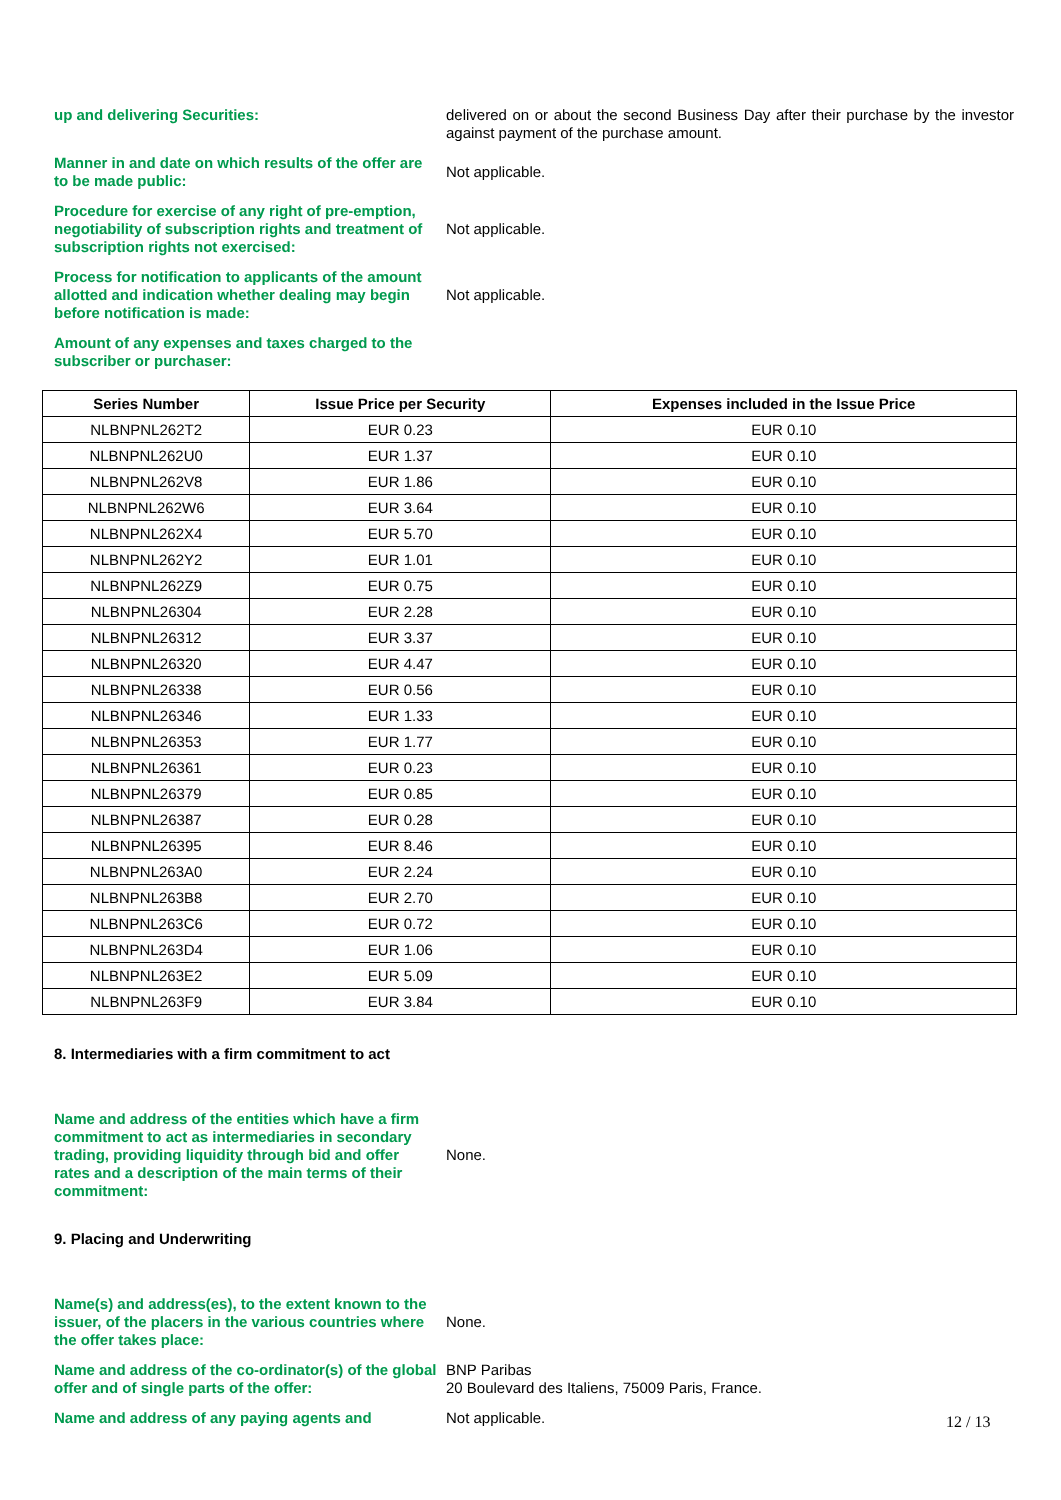up and delivering Securities: delivered on or about the second Business Day after their purchase by the investor against payment of the purchase amount.
Manner in and date on which results of the offer are to be made public:
Not applicable.
Procedure for exercise of any right of pre-emption, negotiability of subscription rights and treatment of subscription rights not exercised:
Not applicable.
Process for notification to applicants of the amount allotted and indication whether dealing may begin before notification is made:
Not applicable.
Amount of any expenses and taxes charged to the subscriber or purchaser:
| Series Number | Issue Price per Security | Expenses included in the Issue Price |
| --- | --- | --- |
| NLBNPNL262T2 | EUR 0.23 | EUR 0.10 |
| NLBNPNL262U0 | EUR 1.37 | EUR 0.10 |
| NLBNPNL262V8 | EUR 1.86 | EUR 0.10 |
| NLBNPNL262W6 | EUR 3.64 | EUR 0.10 |
| NLBNPNL262X4 | EUR 5.70 | EUR 0.10 |
| NLBNPNL262Y2 | EUR 1.01 | EUR 0.10 |
| NLBNPNL262Z9 | EUR 0.75 | EUR 0.10 |
| NLBNPNL26304 | EUR 2.28 | EUR 0.10 |
| NLBNPNL26312 | EUR 3.37 | EUR 0.10 |
| NLBNPNL26320 | EUR 4.47 | EUR 0.10 |
| NLBNPNL26338 | EUR 0.56 | EUR 0.10 |
| NLBNPNL26346 | EUR 1.33 | EUR 0.10 |
| NLBNPNL26353 | EUR 1.77 | EUR 0.10 |
| NLBNPNL26361 | EUR 0.23 | EUR 0.10 |
| NLBNPNL26379 | EUR 0.85 | EUR 0.10 |
| NLBNPNL26387 | EUR 0.28 | EUR 0.10 |
| NLBNPNL26395 | EUR 8.46 | EUR 0.10 |
| NLBNPNL263A0 | EUR 2.24 | EUR 0.10 |
| NLBNPNL263B8 | EUR 2.70 | EUR 0.10 |
| NLBNPNL263C6 | EUR 0.72 | EUR 0.10 |
| NLBNPNL263D4 | EUR 1.06 | EUR 0.10 |
| NLBNPNL263E2 | EUR 5.09 | EUR 0.10 |
| NLBNPNL263F9 | EUR 3.84 | EUR 0.10 |
8. Intermediaries with a firm commitment to act
Name and address of the entities which have a firm commitment to act as intermediaries in secondary trading, providing liquidity through bid and offer rates and a description of the main terms of their commitment:
None.
9. Placing and Underwriting
Name(s) and address(es), to the extent known to the issuer, of the placers in the various countries where the offer takes place:
None.
Name and address of the co-ordinator(s) of the global offer and of single parts of the offer:
BNP Paribas
20 Boulevard des Italiens, 75009 Paris, France.
Name and address of any paying agents and Not applicable.
12 / 13